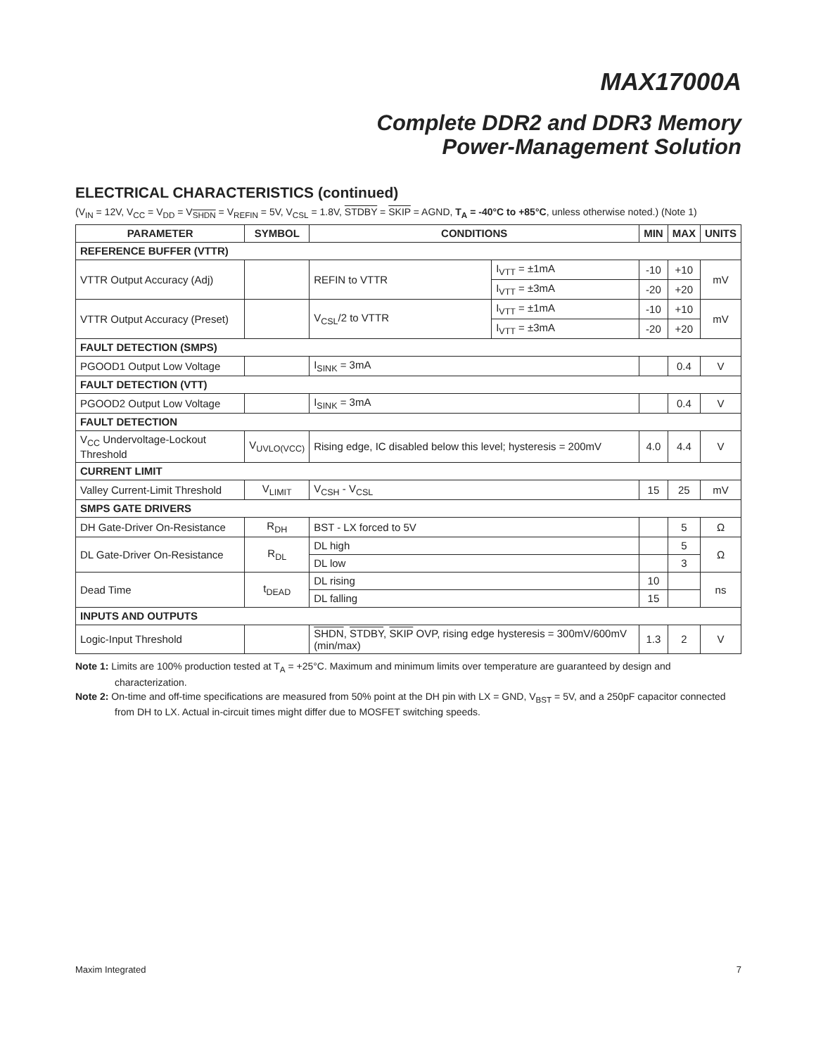MAX17000A
Complete DDR2 and DDR3 Memory
Power-Management Solution
ELECTRICAL CHARACTERISTICS (continued)
(V<sub>IN</sub> = 12V, V<sub>CC</sub> = V<sub>DD</sub> = V<sub>SHDN</sub> = V<sub>REFIN</sub> = 5V, V<sub>CSL</sub> = 1.8V, STDBY = SKIP = AGND, T<sub>A</sub> = -40°C to +85°C, unless otherwise noted.) (Note 1)
| PARAMETER | SYMBOL | CONDITIONS | | MIN | MAX | UNITS |
| --- | --- | --- | --- | --- | --- | --- |
| REFERENCE BUFFER (VTTR) | | | | | | |
| VTTR Output Accuracy (Adj) | | REFIN to VTTR | I<sub>VTT</sub> = ±1mA | -10 | +10 | mV |
| | | | I<sub>VTT</sub> = ±3mA | -20 | +20 | |
| VTTR Output Accuracy (Preset) | | V<sub>CSL</sub>/2 to VTTR | I<sub>VTT</sub> = ±1mA | -10 | +10 | mV |
| | | | I<sub>VTT</sub> = ±3mA | -20 | +20 | |
| FAULT DETECTION (SMPS) | | | | | | |
| PGOOD1 Output Low Voltage | | I<sub>SINK</sub> = 3mA | | | 0.4 | V |
| FAULT DETECTION (VTT) | | | | | | |
| PGOOD2 Output Low Voltage | | I<sub>SINK</sub> = 3mA | | | 0.4 | V |
| FAULT DETECTION | | | | | | |
| V<sub>CC</sub> Undervoltage-Lockout Threshold | V<sub>UVLO(VCC)</sub> | Rising edge, IC disabled below this level; hysteresis = 200mV | | 4.0 | 4.4 | V |
| CURRENT LIMIT | | | | | | |
| Valley Current-Limit Threshold | V<sub>LIMIT</sub> | V<sub>CSH</sub> - V<sub>CSL</sub> | | 15 | 25 | mV |
| SMPS GATE DRIVERS | | | | | | |
| DH Gate-Driver On-Resistance | R<sub>DH</sub> | BST - LX forced to 5V | | | 5 | Ω |
| DL Gate-Driver On-Resistance | R<sub>DL</sub> | DL high | | | 5 | Ω |
| | | DL low | | | 3 | |
| Dead Time | t<sub>DEAD</sub> | DL rising | | 10 | | ns |
| | | DL falling | | 15 | | |
| INPUTS AND OUTPUTS | | | | | | |
| Logic-Input Threshold | | SHDN , STDBY , SKIP OVP, rising edge hysteresis = 300mV/600mV (min/max) | | 1.3 | 2 | V |
Note 1: Limits are 100% production tested at T<sub>A</sub> = +25°C. Maximum and minimum limits over temperature are guaranteed by design and characterization.
Note 2: On-time and off-time specifications are measured from 50% point at the DH pin with LX = GND, V<sub>BST</sub> = 5V, and a 250pF capacitor connected from DH to LX. Actual in-circuit times might differ due to MOSFET switching speeds.
Maxim Integrated 7